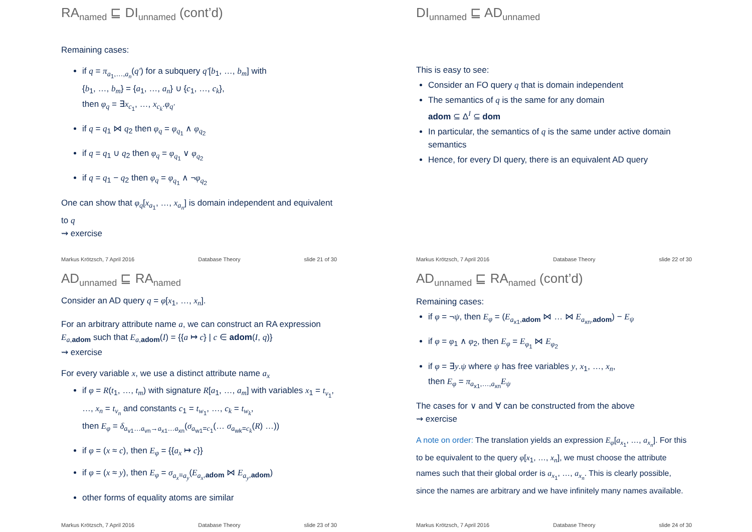RA<sub>named</sub> ⊑ DI<sub>unnamed</sub> (cont’d)
Remaining cases:
if q = π<sub>a<sub>1</sub>,…,a<sub>n</sub></sub>(q′) for a subquery q′[b<sub>1</sub>, …, b<sub>m</sub>] with
{b<sub>1</sub>, …, b<sub>m</sub>} = {a<sub>1</sub>, …, a<sub>n</sub>} ∪ {c<sub>1</sub>, …, c<sub>k</sub>},
then φ<sub>q</sub> = ∃x<sub>c<sub>1</sub></sub>, …, x<sub>c<sub>k</sub></sub>.φ<sub>q′</sub>
if q = q<sub>1</sub> ⋈ q<sub>2</sub> then φ<sub>q</sub> = φ<sub>q<sub>1</sub></sub> ∧ φ<sub>q<sub>2</sub></sub>
if q = q<sub>1</sub> ∪ q<sub>2</sub> then φ<sub>q</sub> = φ<sub>q<sub>1</sub></sub> ∨ φ<sub>q<sub>2</sub></sub>
if q = q<sub>1</sub> − q<sub>2</sub> then φ<sub>q</sub> = φ<sub>q<sub>1</sub></sub> ∧ ¬φ<sub>q<sub>2</sub></sub>
One can show that φ<sub>q</sub>[x<sub>a<sub>1</sub></sub>, …, x<sub>a<sub>n</sub></sub>] is domain independent and equivalent to q
⇝ exercise
Markus Krötzsch, 7 April 2016 Database Theory slide 21 of 30
DI<sub>unnamed</sub> ⊑ AD<sub>unnamed</sub>
This is easy to see:
Consider an FO query q that is domain independent
The semantics of q is the same for any domain
adom ⊆ Δ<sup>I</sup> ⊆ dom
In particular, the semantics of q is the same under active domain semantics
Hence, for every DI query, there is an equivalent AD query
Markus Krötzsch, 7 April 2016 Database Theory slide 22 of 30
AD<sub>unnamed</sub> ⊑ RA<sub>named</sub>
Consider an AD query q = φ[x<sub>1</sub>, …, x<sub>n</sub>].
For an arbitrary attribute name a, we can construct an RA expression E<sub>a,adom</sub> such that E<sub>a,adom</sub>(I) = {{a ↦ c} | c ∈ adom(I, q)}
⇝ exercise
For every variable x, we use a distinct attribute name a<sub>x</sub>
if φ = R(t<sub>1</sub>, …, t<sub>m</sub>) with signature R[a<sub>1</sub>, …, a<sub>m</sub>] with variables x<sub>1</sub> = t<sub>v<sub>1</sub></sub>, …, x<sub>n</sub> = t<sub>v<sub>n</sub></sub> and constants c<sub>1</sub> = t<sub>w<sub>1</sub></sub>, …, c<sub>k</sub> = t<sub>w<sub>k</sub></sub>,
then E<sub>φ</sub> = δ<sub>a<sub>v1</sub>…a<sub>vn</sub>→a<sub>x1</sub>…a<sub>xn</sub></sub>(σ<sub>a<sub>w1</sub>=c<sub>1</sub></sub>(… σ<sub>a<sub>wk</sub>=c<sub>k</sub></sub>(R) …))
if φ = (x ≈ c), then E<sub>φ</sub> = {{a<sub>x</sub> ↦ c}}
if φ = (x ≈ y), then E<sub>φ</sub> = σ<sub>a<sub>x</sub>=a<sub>y</sub></sub>(E<sub>a<sub>x</sub>,adom</sub> ⋈ E<sub>a<sub>y</sub>,adom</sub>)
other forms of equality atoms are similar
Markus Krötzsch, 7 April 2016 Database Theory slide 23 of 30
AD<sub>unnamed</sub> ⊑ RA<sub>named</sub> (cont’d)
Remaining cases:
if φ = ¬ψ, then E<sub>φ</sub> = (E<sub>a<sub>x1</sub>,adom</sub> ⋈ … ⋈ E<sub>a<sub>xn</sub>,adom</sub>) − E<sub>ψ</sub>
if φ = φ<sub>1</sub> ∧ φ<sub>2</sub>, then E<sub>φ</sub> = E<sub>φ<sub>1</sub></sub> ⋈ E<sub>φ<sub>2</sub></sub>
if φ = ∃y.ψ where ψ has free variables y, x<sub>1</sub>, …, x<sub>n</sub>,
then E<sub>φ</sub> = π<sub>a<sub>x1</sub>,…,a<sub>xn</sub></sub>E<sub>ψ</sub>
The cases for ∨ and ∀ can be constructed from the above
⇝ exercise
A note on order: The translation yields an expression E<sub>φ</sub>[a<sub>x<sub>1</sub></sub>, …, a<sub>x<sub>n</sub></sub>]. For this to be equivalent to the query φ[x<sub>1</sub>, …, x<sub>n</sub>], we must choose the attribute names such that their global order is a<sub>x<sub>1</sub></sub>, …, a<sub>x<sub>n</sub></sub>. This is clearly possible, since the names are arbitrary and we have infinitely many names available.
Markus Krötzsch, 7 April 2016 Database Theory slide 24 of 30